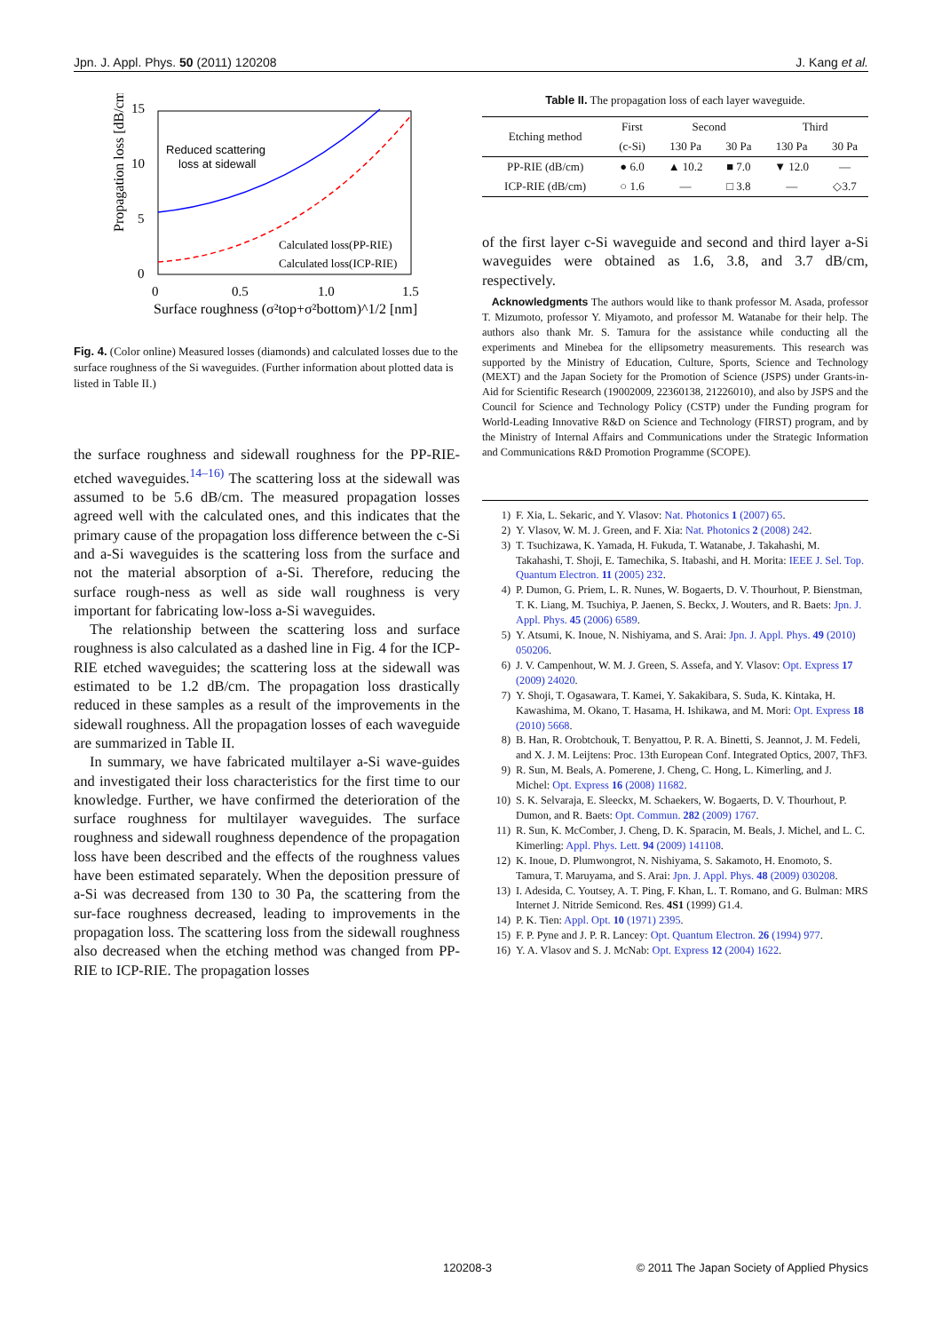Jpn. J. Appl. Phys. 50 (2011) 120208 J. Kang et al.
Propagation loss [dB/cm]
15
10
5
0
0
0.5
1.0
1.5
Surface roughness (σ²top+σ²bottom)^1/2 [nm]
Reduced scattering
loss at sidewall
Calculated loss(PP-RIE)
Calculated loss(ICP-RIE)
Fig. 4. (Color online) Measured losses (diamonds) and calculated losses due to the surface roughness of the Si waveguides. (Further information about plotted data is listed in Table II.)
the surface roughness and sidewall roughness for the PP-RIE-etched waveguides.<sup>14–16)</sup> The scattering loss at the sidewall was assumed to be 5.6 dB/cm. The measured propagation losses agreed well with the calculated ones, and this indicates that the primary cause of the propagation loss difference between the c-Si and a-Si waveguides is the scattering loss from the surface and not the material absorption of a-Si. Therefore, reducing the surface rough-ness as well as side wall roughness is very important for fabricating low-loss a-Si waveguides.
The relationship between the scattering loss and surface roughness is also calculated as a dashed line in Fig. 4 for the ICP-RIE etched waveguides; the scattering loss at the sidewall was estimated to be 1.2 dB/cm. The propagation loss drastically reduced in these samples as a result of the improvements in the sidewall roughness. All the propagation losses of each waveguide are summarized in Table II.
In summary, we have fabricated multilayer a-Si wave-guides and investigated their loss characteristics for the first time to our knowledge. Further, we have confirmed the deterioration of the surface roughness for multilayer waveguides. The surface roughness and sidewall roughness dependence of the propagation loss have been described and the effects of the roughness values have been estimated separately. When the deposition pressure of a-Si was decreased from 130 to 30 Pa, the scattering from the sur-face roughness decreased, leading to improvements in the propagation loss. The scattering loss from the sidewall roughness also decreased when the etching method was changed from PP-RIE to ICP-RIE. The propagation losses
Table II. The propagation loss of each layer waveguide.
| Etching method | First | Second | | Third | |
| --- | --- | --- | --- | --- | --- |
| | (c-Si) | 130 Pa | 30 Pa | 130 Pa | 30 Pa |
| PP-RIE (dB/cm) | ● 6.0 | ▲ 10.2 | ■ 7.0 | ▼ 12.0 | — |
| ICP-RIE (dB/cm) | ○ 1.6 | — | □ 3.8 | — | ◇3.7 |
of the first layer c-Si waveguide and second and third layer a-Si waveguides were obtained as 1.6, 3.8, and 3.7 dB/cm, respectively.
Acknowledgments The authors would like to thank professor M. Asada, professor T. Mizumoto, professor Y. Miyamoto, and professor M. Watanabe for their help. The authors also thank Mr. S. Tamura for the assistance while conducting all the experiments and Minebea for the ellipsometry measurements. This research was supported by the Ministry of Education, Culture, Sports, Science and Technology (MEXT) and the Japan Society for the Promotion of Science (JSPS) under Grants-in-Aid for Scientific Research (19002009, 22360138, 21226010), and also by JSPS and the Council for Science and Technology Policy (CSTP) under the Funding program for World-Leading Innovative R&D on Science and Technology (FIRST) program, and by the Ministry of Internal Affairs and Communications under the Strategic Information and Communications R&D Promotion Programme (SCOPE).
1) F. Xia, L. Sekaric, and Y. Vlasov: Nat. Photonics 1 (2007) 65.
2) Y. Vlasov, W. M. J. Green, and F. Xia: Nat. Photonics 2 (2008) 242.
3) T. Tsuchizawa, K. Yamada, H. Fukuda, T. Watanabe, J. Takahashi, M. Takahashi, T. Shoji, E. Tamechika, S. Itabashi, and H. Morita: IEEE J. Sel. Top. Quantum Electron. 11 (2005) 232.
4) P. Dumon, G. Priem, L. R. Nunes, W. Bogaerts, D. V. Thourhout, P. Bienstman, T. K. Liang, M. Tsuchiya, P. Jaenen, S. Beckx, J. Wouters, and R. Baets: Jpn. J. Appl. Phys. 45 (2006) 6589.
5) Y. Atsumi, K. Inoue, N. Nishiyama, and S. Arai: Jpn. J. Appl. Phys. 49 (2010) 050206.
6) J. V. Campenhout, W. M. J. Green, S. Assefa, and Y. Vlasov: Opt. Express 17 (2009) 24020.
7) Y. Shoji, T. Ogasawara, T. Kamei, Y. Sakakibara, S. Suda, K. Kintaka, H. Kawashima, M. Okano, T. Hasama, H. Ishikawa, and M. Mori: Opt. Express 18 (2010) 5668.
8) B. Han, R. Orobtchouk, T. Benyattou, P. R. A. Binetti, S. Jeannot, J. M. Fedeli, and X. J. M. Leijtens: Proc. 13th European Conf. Integrated Optics, 2007, ThF3.
9) R. Sun, M. Beals, A. Pomerene, J. Cheng, C. Hong, L. Kimerling, and J. Michel: Opt. Express 16 (2008) 11682.
10) S. K. Selvaraja, E. Sleeckx, M. Schaekers, W. Bogaerts, D. V. Thourhout, P. Dumon, and R. Baets: Opt. Commun. 282 (2009) 1767.
11) R. Sun, K. McComber, J. Cheng, D. K. Sparacin, M. Beals, J. Michel, and L. C. Kimerling: Appl. Phys. Lett. 94 (2009) 141108.
12) K. Inoue, D. Plumwongrot, N. Nishiyama, S. Sakamoto, H. Enomoto, S. Tamura, T. Maruyama, and S. Arai: Jpn. J. Appl. Phys. 48 (2009) 030208.
13) I. Adesida, C. Youtsey, A. T. Ping, F. Khan, L. T. Romano, and G. Bulman: MRS Internet J. Nitride Semicond. Res. 4S1 (1999) G1.4.
14) P. K. Tien: Appl. Opt. 10 (1971) 2395.
15) F. P. Pyne and J. P. R. Lancey: Opt. Quantum Electron. 26 (1994) 977.
16) Y. A. Vlasov and S. J. McNab: Opt. Express 12 (2004) 1622.
120208-3 © 2011 The Japan Society of Applied Physics